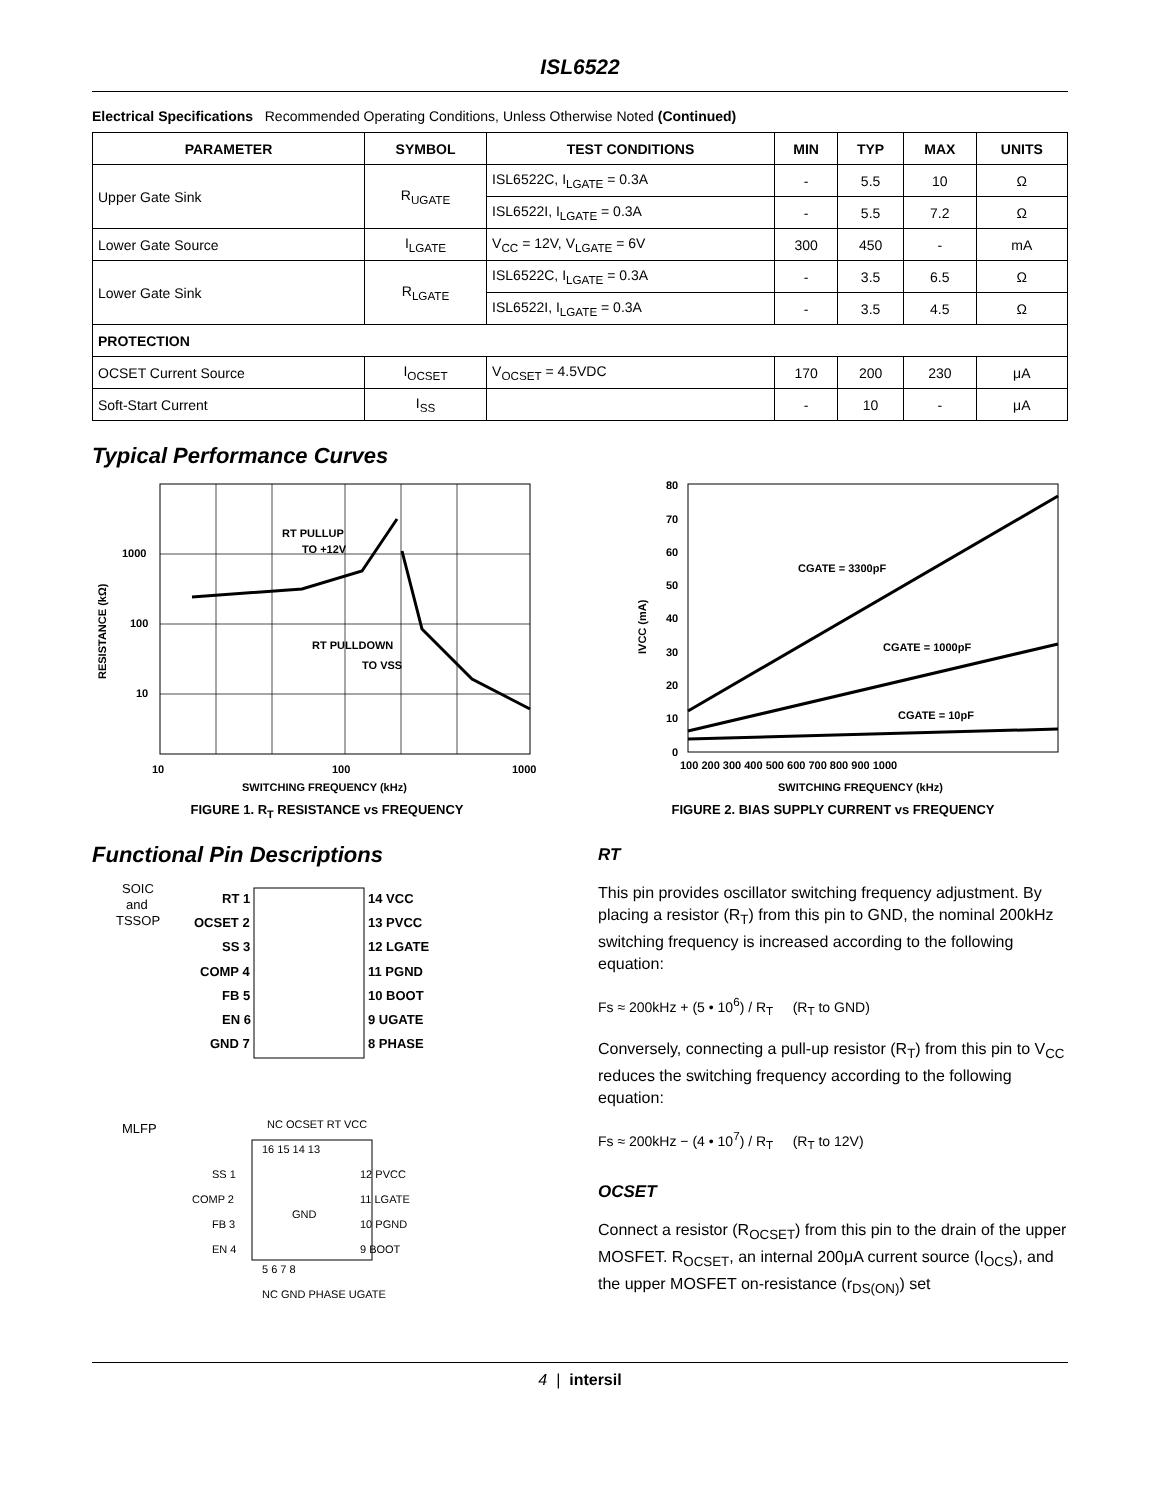ISL6522
Electrical Specifications Recommended Operating Conditions, Unless Otherwise Noted (Continued)
| PARAMETER | SYMBOL | TEST CONDITIONS | MIN | TYP | MAX | UNITS |
| --- | --- | --- | --- | --- | --- | --- |
| Upper Gate Sink | R<sub>UGATE</sub> | ISL6522C, I<sub>LGATE</sub> = 0.3A | - | 5.5 | 10 | Ω |
| | | ISL6522I, I<sub>LGATE</sub> = 0.3A | - | 5.5 | 7.2 | Ω |
| Lower Gate Source | I<sub>LGATE</sub> | V<sub>CC</sub> = 12V, V<sub>LGATE</sub> = 6V | 300 | 450 | - | mA |
| Lower Gate Sink | R<sub>LGATE</sub> | ISL6522C, I<sub>LGATE</sub> = 0.3A | - | 3.5 | 6.5 | Ω |
| | | ISL6522I, I<sub>LGATE</sub> = 0.3A | - | 3.5 | 4.5 | Ω |
| PROTECTION | | | | | | |
| OCSET Current Source | I<sub>OCSET</sub> | V<sub>OCSET</sub> = 4.5VDC | 170 | 200 | 230 | μA |
| Soft-Start Current | I<sub>SS</sub> | | - | 10 | - | μA |
Typical Performance Curves
RT PULLUP
TO +12V
RT PULLDOWN
TO VSS
1000
100
10
10
100
1000
SWITCHING FREQUENCY (kHz)
RESISTANCE (kΩ)
FIGURE 1. R<sub>T</sub> RESISTANCE vs FREQUENCY
CGATE = 3300pF
CGATE = 1000pF
CGATE = 10pF
80
70
60
50
40
30
20
10
0
100 200 300 400 500 600 700 800 900 1000
SWITCHING FREQUENCY (kHz)
IVCC (mA)
FIGURE 2. BIAS SUPPLY CURRENT vs FREQUENCY
Functional Pin Descriptions
SOIC
and
TSSOP
RT 1
OCSET 2
SS 3
COMP 4
FB 5
EN 6
GND 7
14 VCC
13 PVCC
12 LGATE
11 PGND
10 BOOT
9 UGATE
8 PHASE
MLFP
NC OCSET RT VCC
16 15 14 13
SS 1
COMP 2
FB 3
EN 4
GND
12 PVCC
11 LGATE
10 PGND
9 BOOT
5 6 7 8
NC GND PHASE UGATE
RT
This pin provides oscillator switching frequency adjustment. By placing a resistor (R<sub>T</sub>) from this pin to GND, the nominal 200kHz switching frequency is increased according to the following equation:
Fs ≈ 200kHz + (5 • 10<sup>6</sup>) / R<sub>T</sub> (R<sub>T</sub> to GND)
Conversely, connecting a pull-up resistor (R<sub>T</sub>) from this pin to V<sub>CC</sub> reduces the switching frequency according to the following equation:
Fs ≈ 200kHz − (4 • 10<sup>7</sup>) / R<sub>T</sub> (R<sub>T</sub> to 12V)
OCSET
Connect a resistor (R<sub>OCSET</sub>) from this pin to the drain of the upper MOSFET. R<sub>OCSET</sub>, an internal 200μA current source (I<sub>OCS</sub>), and the upper MOSFET on-resistance (r<sub>DS(ON)</sub>) set
4 | intersil